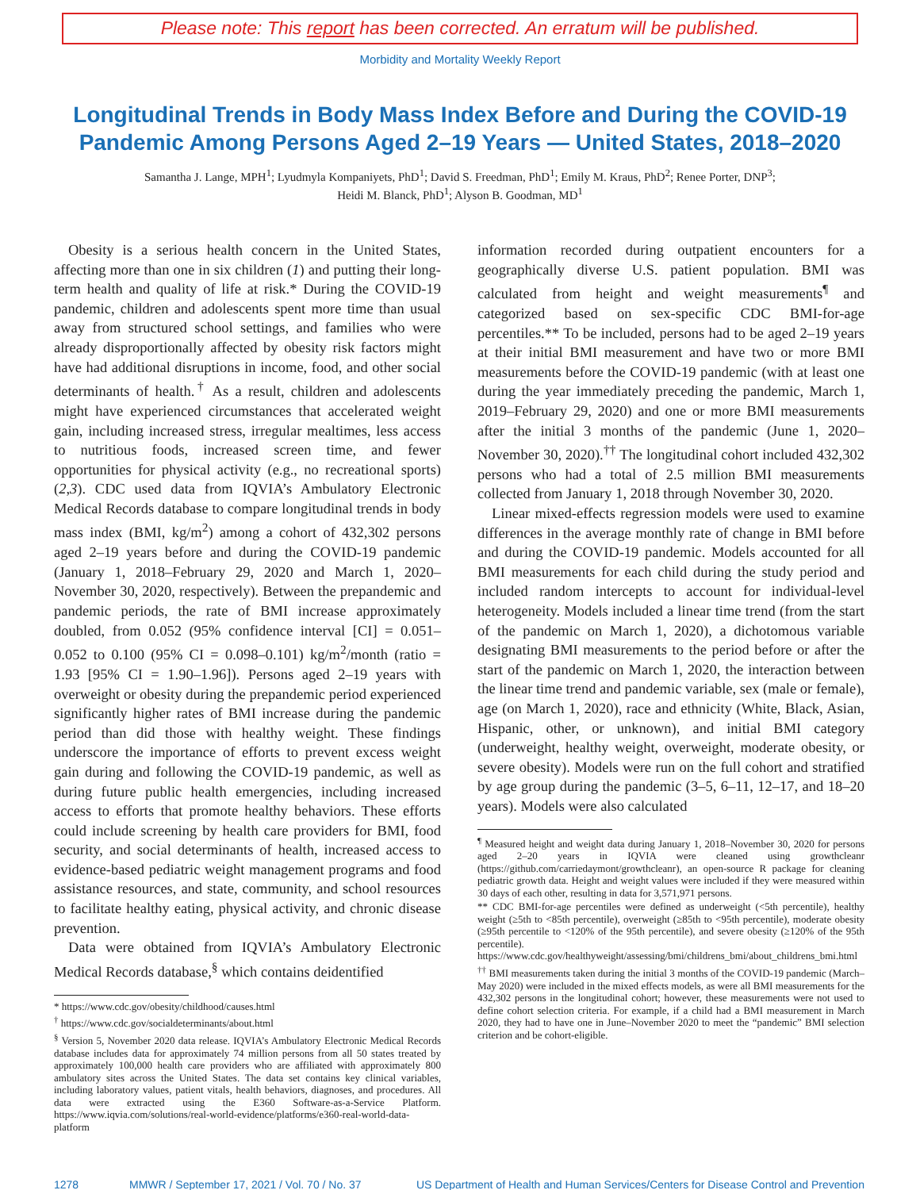Please note: This report has been corrected. An erratum will be published.
Morbidity and Mortality Weekly Report
Longitudinal Trends in Body Mass Index Before and During the COVID-19 Pandemic Among Persons Aged 2–19 Years — United States, 2018–2020
Samantha J. Lange, MPH<sup>1</sup>; Lyudmyla Kompaniyets, PhD<sup>1</sup>; David S. Freedman, PhD<sup>1</sup>; Emily M. Kraus, PhD<sup>2</sup>; Renee Porter, DNP<sup>3</sup>;
Heidi M. Blanck, PhD<sup>1</sup>; Alyson B. Goodman, MD<sup>1</sup>
Obesity is a serious health concern in the United States, affecting more than one in six children (1) and putting their long-term health and quality of life at risk.* During the COVID-19 pandemic, children and adolescents spent more time than usual away from structured school settings, and families who were already disproportionally affected by obesity risk factors might have had additional disruptions in income, food, and other social determinants of health.<sup>†</sup> As a result, children and adolescents might have experienced circumstances that accelerated weight gain, including increased stress, irregular mealtimes, less access to nutritious foods, increased screen time, and fewer opportunities for physical activity (e.g., no recreational sports) (2,3). CDC used data from IQVIA’s Ambulatory Electronic Medical Records database to compare longitudinal trends in body mass index (BMI, kg/m<sup>2</sup>) among a cohort of 432,302 persons aged 2–19 years before and during the COVID-19 pandemic (January 1, 2018–February 29, 2020 and March 1, 2020–November 30, 2020, respectively). Between the prepandemic and pandemic periods, the rate of BMI increase approximately doubled, from 0.052 (95% confidence interval [CI] = 0.051–0.052 to 0.100 (95% CI = 0.098–0.101) kg/m<sup>2</sup>/month (ratio = 1.93 [95% CI = 1.90–1.96]). Persons aged 2–19 years with overweight or obesity during the prepandemic period experienced significantly higher rates of BMI increase during the pandemic period than did those with healthy weight. These findings underscore the importance of efforts to prevent excess weight gain during and following the COVID-19 pandemic, as well as during future public health emergencies, including increased access to efforts that promote healthy behaviors. These efforts could include screening by health care providers for BMI, food security, and social determinants of health, increased access to evidence-based pediatric weight management programs and food assistance resources, and state, community, and school resources to facilitate healthy eating, physical activity, and chronic disease prevention.
Data were obtained from IQVIA’s Ambulatory Electronic Medical Records database,<sup>§</sup> which contains deidentified
* https://www.cdc.gov/obesity/childhood/causes.html
<sup>†</sup> https://www.cdc.gov/socialdeterminants/about.html
<sup>§</sup> Version 5, November 2020 data release. IQVIA’s Ambulatory Electronic Medical Records database includes data for approximately 74 million persons from all 50 states treated by approximately 100,000 health care providers who are affiliated with approximately 800 ambulatory sites across the United States. The data set contains key clinical variables, including laboratory values, patient vitals, health behaviors, diagnoses, and procedures. All data were extracted using the E360 Software-as-a-Service Platform. https://www.iqvia.com/solutions/real-world-evidence/platforms/e360-real-world-data-platform
information recorded during outpatient encounters for a geographically diverse U.S. patient population. BMI was calculated from height and weight measurements<sup>¶</sup> and categorized based on sex-specific CDC BMI-for-age percentiles.** To be included, persons had to be aged 2–19 years at their initial BMI measurement and have two or more BMI measurements before the COVID-19 pandemic (with at least one during the year immediately preceding the pandemic, March 1, 2019–February 29, 2020) and one or more BMI measurements after the initial 3 months of the pandemic (June 1, 2020–November 30, 2020).<sup>††</sup> The longitudinal cohort included 432,302 persons who had a total of 2.5 million BMI measurements collected from January 1, 2018 through November 30, 2020.
Linear mixed-effects regression models were used to examine differences in the average monthly rate of change in BMI before and during the COVID-19 pandemic. Models accounted for all BMI measurements for each child during the study period and included random intercepts to account for individual-level heterogeneity. Models included a linear time trend (from the start of the pandemic on March 1, 2020), a dichotomous variable designating BMI measurements to the period before or after the start of the pandemic on March 1, 2020, the interaction between the linear time trend and pandemic variable, sex (male or female), age (on March 1, 2020), race and ethnicity (White, Black, Asian, Hispanic, other, or unknown), and initial BMI category (underweight, healthy weight, overweight, moderate obesity, or severe obesity). Models were run on the full cohort and stratified by age group during the pandemic (3–5, 6–11, 12–17, and 18–20 years). Models were also calculated
<sup>¶</sup> Measured height and weight data during January 1, 2018–November 30, 2020 for persons aged 2–20 years in IQVIA were cleaned using growthcleanr (https://github.com/carriedaymont/growthcleanr), an open-source R package for cleaning pediatric growth data. Height and weight values were included if they were measured within 30 days of each other, resulting in data for 3,571,971 persons.
** CDC BMI-for-age percentiles were defined as underweight (<5th percentile), healthy weight (≥5th to <85th percentile), overweight (≥85th to <95th percentile), moderate obesity (≥95th percentile to <120% of the 95th percentile), and severe obesity (≥120% of the 95th percentile). https://www.cdc.gov/healthyweight/assessing/bmi/childrens_bmi/about_childrens_bmi.html
<sup>††</sup> BMI measurements taken during the initial 3 months of the COVID-19 pandemic (March–May 2020) were included in the mixed effects models, as were all BMI measurements for the 432,302 persons in the longitudinal cohort; however, these measurements were not used to define cohort selection criteria. For example, if a child had a BMI measurement in March 2020, they had to have one in June–November 2020 to meet the “pandemic” BMI selection criterion and be cohort-eligible.
1278 MMWR / September 17, 2021 / Vol. 70 / No. 37 US Department of Health and Human Services/Centers for Disease Control and Prevention